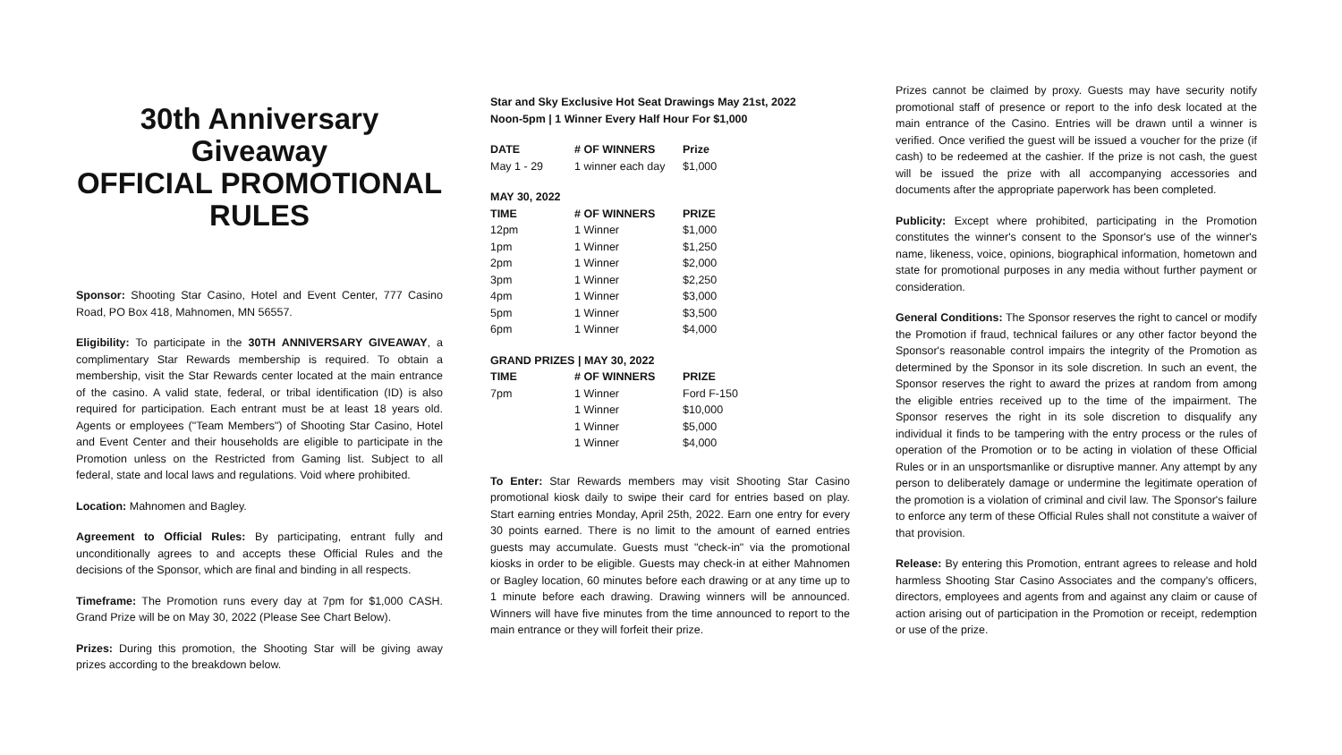30th Anniversary Giveaway
OFFICIAL PROMOTIONAL RULES
Sponsor: Shooting Star Casino, Hotel and Event Center, 777 Casino Road, PO Box 418, Mahnomen, MN 56557.
Eligibility: To participate in the 30TH ANNIVERSARY GIVEAWAY, a complimentary Star Rewards membership is required. To obtain a membership, visit the Star Rewards center located at the main entrance of the casino. A valid state, federal, or tribal identification (ID) is also required for participation. Each entrant must be at least 18 years old. Agents or employees ("Team Members") of Shooting Star Casino, Hotel and Event Center and their households are eligible to participate in the Promotion unless on the Restricted from Gaming list. Subject to all federal, state and local laws and regulations. Void where prohibited.
Location: Mahnomen and Bagley.
Agreement to Official Rules: By participating, entrant fully and unconditionally agrees to and accepts these Official Rules and the decisions of the Sponsor, which are final and binding in all respects.
Timeframe: The Promotion runs every day at 7pm for $1,000 CASH. Grand Prize will be on May 30, 2022 (Please See Chart Below).
Prizes: During this promotion, the Shooting Star will be giving away prizes according to the breakdown below.
Star and Sky Exclusive Hot Seat Drawings May 21st, 2022
Noon-5pm | 1 Winner Every Half Hour For $1,000
| DATE | # OF WINNERS | Prize |
| --- | --- | --- |
| May 1 - 29 | 1 winner each day | $1,000 |
| MAY 30, 2022 | | |
| --- | --- | --- |
| TIME | # OF WINNERS | PRIZE |
| 12pm | 1 Winner | $1,000 |
| 1pm | 1 Winner | $1,250 |
| 2pm | 1 Winner | $2,000 |
| 3pm | 1 Winner | $2,250 |
| 4pm | 1 Winner | $3,000 |
| 5pm | 1 Winner | $3,500 |
| 6pm | 1 Winner | $4,000 |
| GRAND PRIZES / MAY 30, 2022 | | |
| --- | --- | --- |
| TIME | # OF WINNERS | PRIZE |
| 7pm | 1 Winner | Ford F-150 |
| | 1 Winner | $10,000 |
| | 1 Winner | $5,000 |
| | 1 Winner | $4,000 |
To Enter: Star Rewards members may visit Shooting Star Casino promotional kiosk daily to swipe their card for entries based on play. Start earning entries Monday, April 25th, 2022. Earn one entry for every 30 points earned. There is no limit to the amount of earned entries guests may accumulate. Guests must "check-in" via the promotional kiosks in order to be eligible. Guests may check-in at either Mahnomen or Bagley location, 60 minutes before each drawing or at any time up to 1 minute before each drawing. Drawing winners will be announced. Winners will have five minutes from the time announced to report to the main entrance or they will forfeit their prize.
Prizes cannot be claimed by proxy. Guests may have security notify promotional staff of presence or report to the info desk located at the main entrance of the Casino. Entries will be drawn until a winner is verified. Once verified the guest will be issued a voucher for the prize (if cash) to be redeemed at the cashier. If the prize is not cash, the guest will be issued the prize with all accompanying accessories and documents after the appropriate paperwork has been completed.
Publicity: Except where prohibited, participating in the Promotion constitutes the winner's consent to the Sponsor's use of the winner's name, likeness, voice, opinions, biographical information, hometown and state for promotional purposes in any media without further payment or consideration.
General Conditions: The Sponsor reserves the right to cancel or modify the Promotion if fraud, technical failures or any other factor beyond the Sponsor's reasonable control impairs the integrity of the Promotion as determined by the Sponsor in its sole discretion. In such an event, the Sponsor reserves the right to award the prizes at random from among the eligible entries received up to the time of the impairment. The Sponsor reserves the right in its sole discretion to disqualify any individual it finds to be tampering with the entry process or the rules of operation of the Promotion or to be acting in violation of these Official Rules or in an unsportsmanlike or disruptive manner. Any attempt by any person to deliberately damage or undermine the legitimate operation of the promotion is a violation of criminal and civil law. The Sponsor's failure to enforce any term of these Official Rules shall not constitute a waiver of that provision.
Release: By entering this Promotion, entrant agrees to release and hold harmless Shooting Star Casino Associates and the company's officers, directors, employees and agents from and against any claim or cause of action arising out of participation in the Promotion or receipt, redemption or use of the prize.